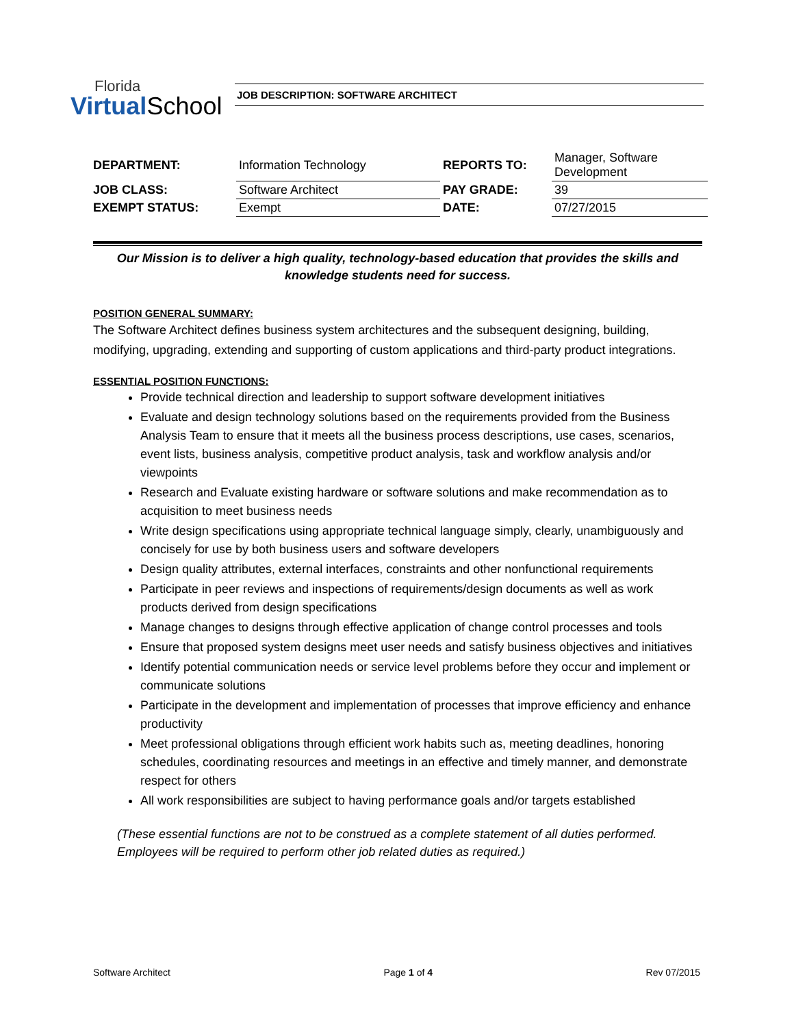Florida
Virtual School
JOB DESCRIPTION: SOFTWARE ARCHITECT
| DEPARTMENT: | Information Technology | REPORTS TO: | Manager, Software Development |
| JOB CLASS: | Software Architect | PAY GRADE: | 39 |
| EXEMPT STATUS: | Exempt | DATE: | 07/27/2015 |
Our Mission is to deliver a high quality, technology-based education that provides the skills and knowledge students need for success.
POSITION GENERAL SUMMARY:
The Software Architect defines business system architectures and the subsequent designing, building, modifying, upgrading, extending and supporting of custom applications and third-party product integrations.
ESSENTIAL POSITION FUNCTIONS:
Provide technical direction and leadership to support software development initiatives
Evaluate and design technology solutions based on the requirements provided from the Business Analysis Team to ensure that it meets all the business process descriptions, use cases, scenarios, event lists, business analysis, competitive product analysis, task and workflow analysis and/or viewpoints
Research and Evaluate existing hardware or software solutions and make recommendation as to acquisition to meet business needs
Write design specifications using appropriate technical language simply, clearly, unambiguously and concisely for use by both business users and software developers
Design quality attributes, external interfaces, constraints and other nonfunctional requirements
Participate in peer reviews and inspections of requirements/design documents as well as work products derived from design specifications
Manage changes to designs through effective application of change control processes and tools
Ensure that proposed system designs meet user needs and satisfy business objectives and initiatives
Identify potential communication needs or service level problems before they occur and implement or communicate solutions
Participate in the development and implementation of processes that improve efficiency and enhance productivity
Meet professional obligations through efficient work habits such as, meeting deadlines, honoring schedules, coordinating resources and meetings in an effective and timely manner, and demonstrate respect for others
All work responsibilities are subject to having performance goals and/or targets established
(These essential functions are not to be construed as a complete statement of all duties performed. Employees will be required to perform other job related duties as required.)
Software Architect Page 1 of 4 Rev 07/2015